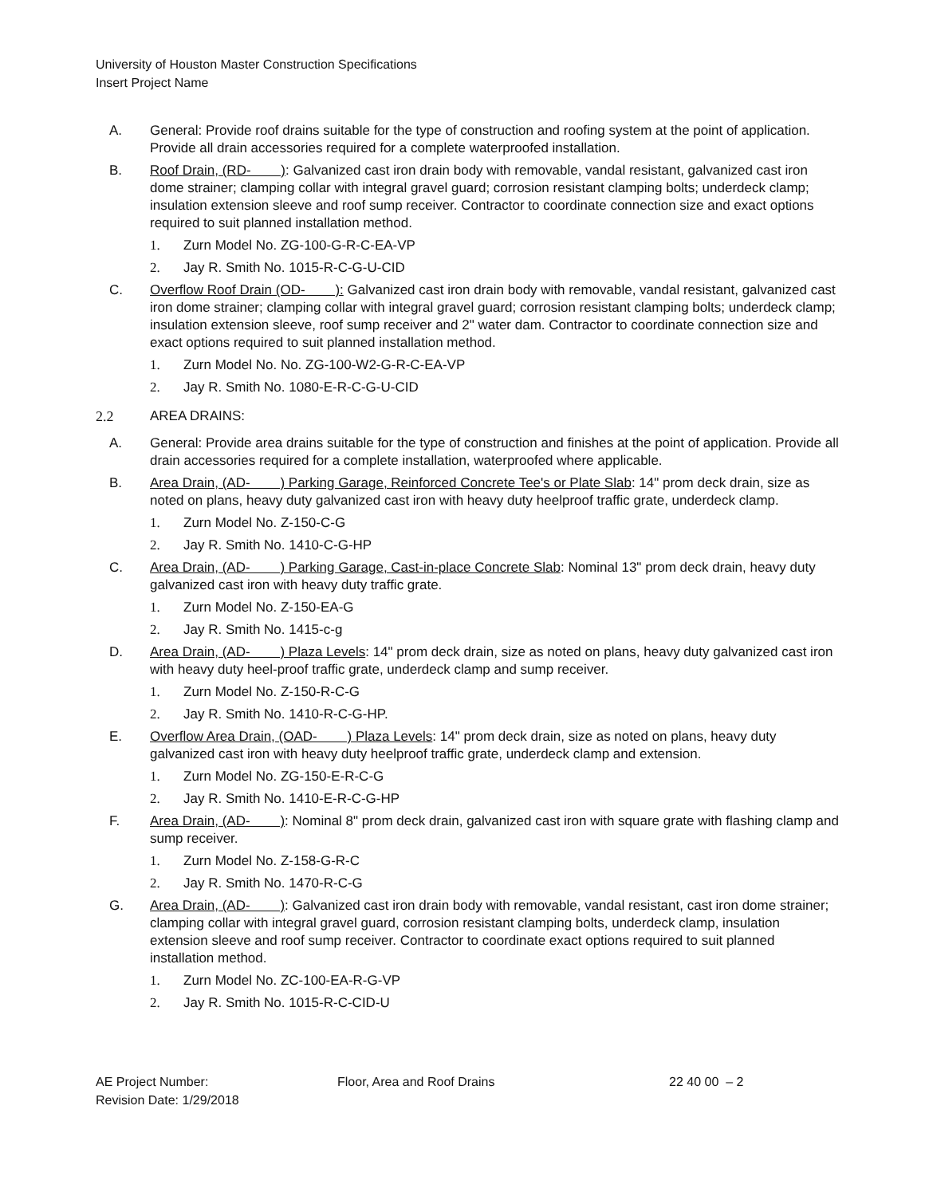University of Houston Master Construction Specifications
Insert Project Name
A. General: Provide roof drains suitable for the type of construction and roofing system at the point of application. Provide all drain accessories required for a complete waterproofed installation.
B. Roof Drain, (RD- ): Galvanized cast iron drain body with removable, vandal resistant, galvanized cast iron dome strainer; clamping collar with integral gravel guard; corrosion resistant clamping bolts; underdeck clamp; insulation extension sleeve and roof sump receiver. Contractor to coordinate connection size and exact options required to suit planned installation method.
1. Zurn Model No. ZG-100-G-R-C-EA-VP
2. Jay R. Smith No. 1015-R-C-G-U-CID
C. Overflow Roof Drain (OD- ): Galvanized cast iron drain body with removable, vandal resistant, galvanized cast iron dome strainer; clamping collar with integral gravel guard; corrosion resistant clamping bolts; underdeck clamp; insulation extension sleeve, roof sump receiver and 2" water dam. Contractor to coordinate connection size and exact options required to suit planned installation method.
1. Zurn Model No. No. ZG-100-W2-G-R-C-EA-VP
2. Jay R. Smith No. 1080-E-R-C-G-U-CID
2.2 AREA DRAINS:
A. General: Provide area drains suitable for the type of construction and finishes at the point of application. Provide all drain accessories required for a complete installation, waterproofed where applicable.
B. Area Drain, (AD- ) Parking Garage, Reinforced Concrete Tee's or Plate Slab: 14" prom deck drain, size as noted on plans, heavy duty galvanized cast iron with heavy duty heelproof traffic grate, underdeck clamp.
1. Zurn Model No. Z-150-C-G
2. Jay R. Smith No. 1410-C-G-HP
C. Area Drain, (AD- ) Parking Garage, Cast-in-place Concrete Slab: Nominal 13" prom deck drain, heavy duty galvanized cast iron with heavy duty traffic grate.
1. Zurn Model No. Z-150-EA-G
2. Jay R. Smith No. 1415-c-g
D. Area Drain, (AD- ) Plaza Levels: 14" prom deck drain, size as noted on plans, heavy duty galvanized cast iron with heavy duty heel-proof traffic grate, underdeck clamp and sump receiver.
1. Zurn Model No. Z-150-R-C-G
2. Jay R. Smith No. 1410-R-C-G-HP.
E. Overflow Area Drain, (OAD- ) Plaza Levels: 14" prom deck drain, size as noted on plans, heavy duty galvanized cast iron with heavy duty heelproof traffic grate, underdeck clamp and extension.
1. Zurn Model No. ZG-150-E-R-C-G
2. Jay R. Smith No. 1410-E-R-C-G-HP
F. Area Drain, (AD- ): Nominal 8" prom deck drain, galvanized cast iron with square grate with flashing clamp and sump receiver.
1. Zurn Model No. Z-158-G-R-C
2. Jay R. Smith No. 1470-R-C-G
G. Area Drain, (AD- ): Galvanized cast iron drain body with removable, vandal resistant, cast iron dome strainer; clamping collar with integral gravel guard, corrosion resistant clamping bolts, underdeck clamp, insulation extension sleeve and roof sump receiver. Contractor to coordinate exact options required to suit planned installation method.
1. Zurn Model No. ZC-100-EA-R-G-VP
2. Jay R. Smith No. 1015-R-C-CID-U
AE Project Number: Floor, Area and Roof Drains 22 40 00 – 2
Revision Date: 1/29/2018